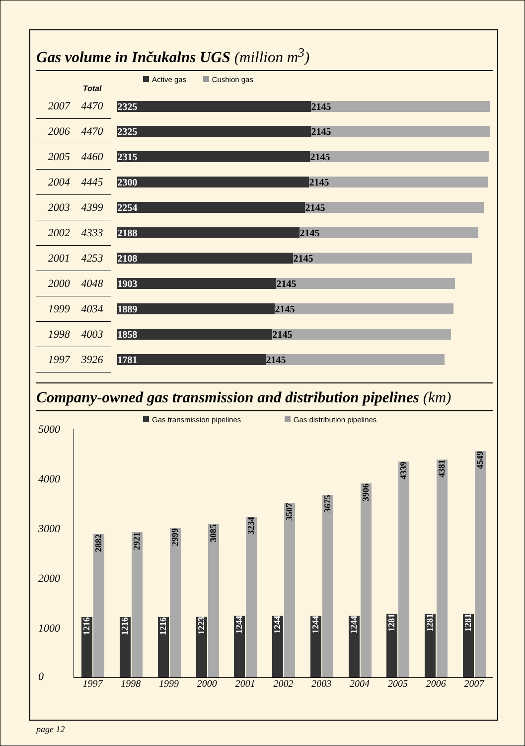Gas volume in Inčukalns UGS (million m<sup>3</sup>)
Active gas Cushion gas
| | Total | |
| --- | --- | --- |
| 2007 | 4470 | 2325 2145 |
| 2006 | 4470 | 2325 2145 |
| 2005 | 4460 | 2315 2145 |
| 2004 | 4445 | 2300 2145 |
| 2003 | 4399 | 2254 2145 |
| 2002 | 4333 | 2188 2145 |
| 2001 | 4253 | 2108 2145 |
| 2000 | 4048 | 1903 2145 |
| 1999 | 4034 | 1889 2145 |
| 1998 | 4003 | 1858 2145 |
| 1997 | 3926 | 1781 2145 |
Company-owned gas transmission and distribution pipelines (km)
Gas transmission pipelines Gas distribution pipelines
5000
4000
3000
2000
1000
0
1216
2882
1216
2921
1216
2999
1223
3085
1244
3234
1244
3507
1244
3675
1244
3906
1281
4339
1281
4381
1281
4549
1997 1998 1999 2000 2001 2002 2003 2004 2005 2006 2007
page 12